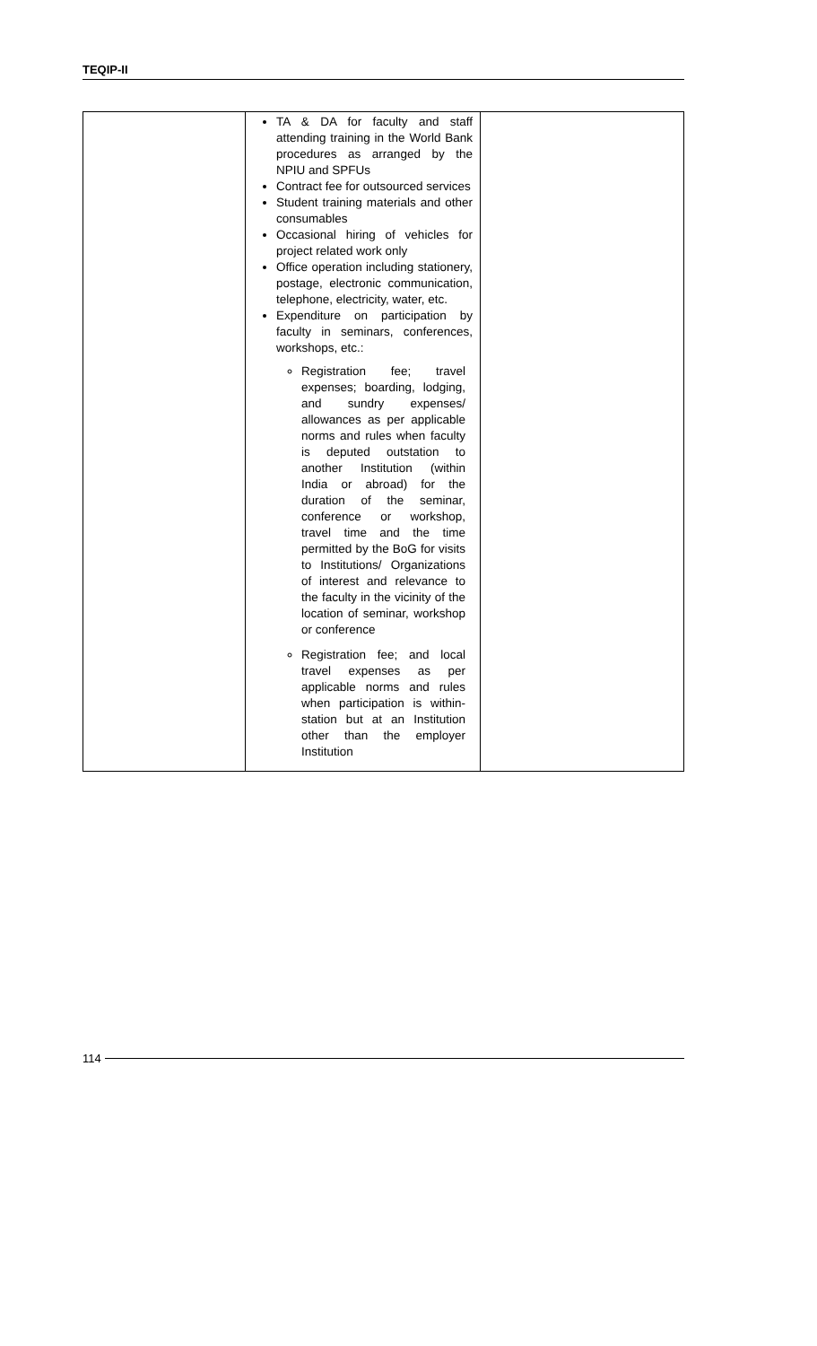TEQIP-II
| | TA & DA for faculty and staff attending training in the World Bank procedures as arranged by the NPIU and SPFUs Contract fee for outsourced services Student training materials and other consumables Occasional hiring of vehicles for project related work only Office operation including stationery, postage, electronic communication, telephone, electricity, water, etc. Expenditure on participation by faculty in seminars, conferences, workshops, etc.: Registration fee; travel expenses; boarding, lodging, and sundry expenses/ allowances as per applicable norms and rules when faculty is deputed outstation to another Institution (within India or abroad) for the duration of the seminar, conference or workshop, travel time and the time permitted by the BoG for visits to Institutions/ Organizations of interest and relevance to the faculty in the vicinity of the location of seminar, workshop or conference Registration fee; and local travel expenses as per applicable norms and rules when participation is within-station but at an Institution other than the employer Institution | |
114